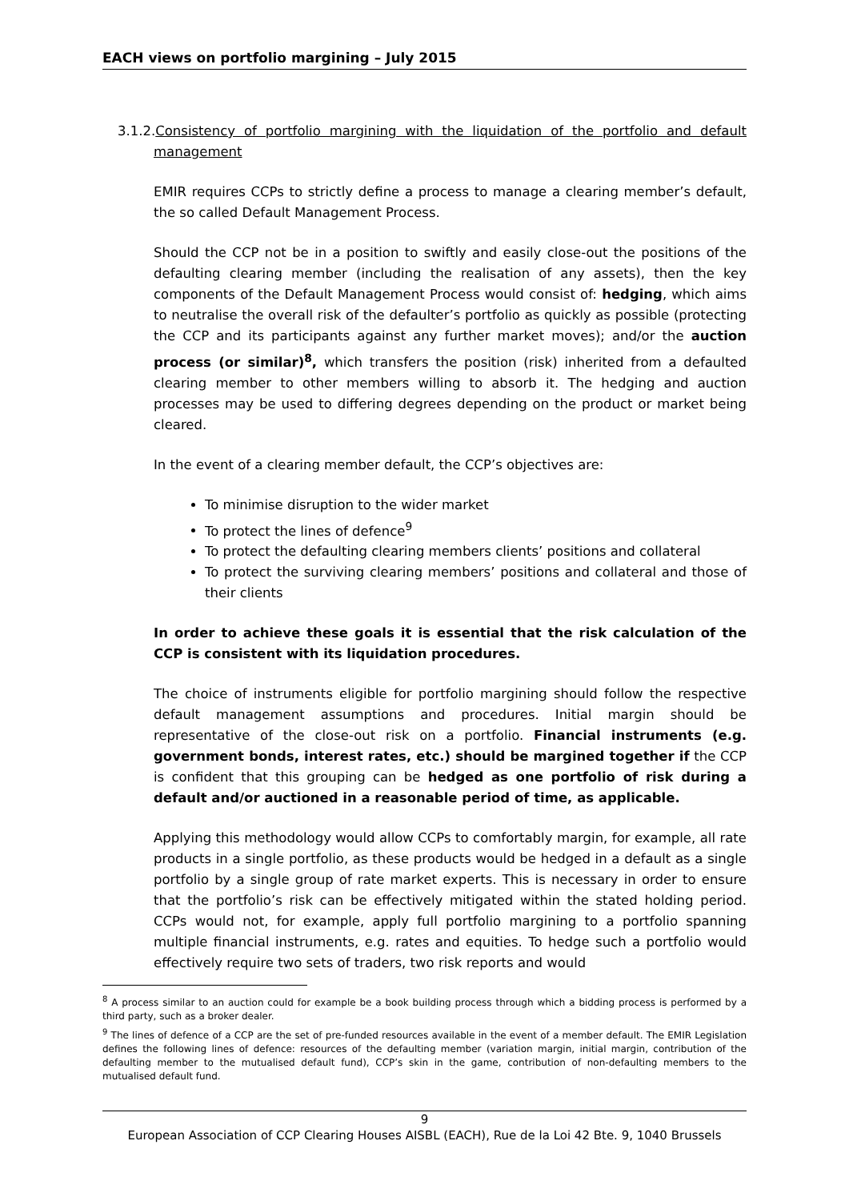EACH views on portfolio margining – July 2015
3.1.2.Consistency of portfolio margining with the liquidation of the portfolio and default management
EMIR requires CCPs to strictly define a process to manage a clearing member’s default, the so called Default Management Process.
Should the CCP not be in a position to swiftly and easily close-out the positions of the defaulting clearing member (including the realisation of any assets), then the key components of the Default Management Process would consist of: hedging, which aims to neutralise the overall risk of the defaulter’s portfolio as quickly as possible (protecting the CCP and its participants against any further market moves); and/or the auction process (or similar)<sup>8</sup>, which transfers the position (risk) inherited from a defaulted clearing member to other members willing to absorb it. The hedging and auction processes may be used to differing degrees depending on the product or market being cleared.
In the event of a clearing member default, the CCP’s objectives are:
To minimise disruption to the wider market
To protect the lines of defence<sup>9</sup>
To protect the defaulting clearing members clients’ positions and collateral
To protect the surviving clearing members’ positions and collateral and those of their clients
In order to achieve these goals it is essential that the risk calculation of the CCP is consistent with its liquidation procedures.
The choice of instruments eligible for portfolio margining should follow the respective default management assumptions and procedures. Initial margin should be representative of the close-out risk on a portfolio. Financial instruments (e.g. government bonds, interest rates, etc.) should be margined together if the CCP is confident that this grouping can be hedged as one portfolio of risk during a default and/or auctioned in a reasonable period of time, as applicable.
Applying this methodology would allow CCPs to comfortably margin, for example, all rate products in a single portfolio, as these products would be hedged in a default as a single portfolio by a single group of rate market experts. This is necessary in order to ensure that the portfolio’s risk can be effectively mitigated within the stated holding period. CCPs would not, for example, apply full portfolio margining to a portfolio spanning multiple financial instruments, e.g. rates and equities. To hedge such a portfolio would effectively require two sets of traders, two risk reports and would
<sup>8</sup> A process similar to an auction could for example be a book building process through which a bidding process is performed by a third party, such as a broker dealer.
<sup>9</sup> The lines of defence of a CCP are the set of pre-funded resources available in the event of a member default. The EMIR Legislation defines the following lines of defence: resources of the defaulting member (variation margin, initial margin, contribution of the defaulting member to the mutualised default fund), CCP’s skin in the game, contribution of non-defaulting members to the mutualised default fund.
9
European Association of CCP Clearing Houses AISBL (EACH), Rue de la Loi 42 Bte. 9, 1040 Brussels